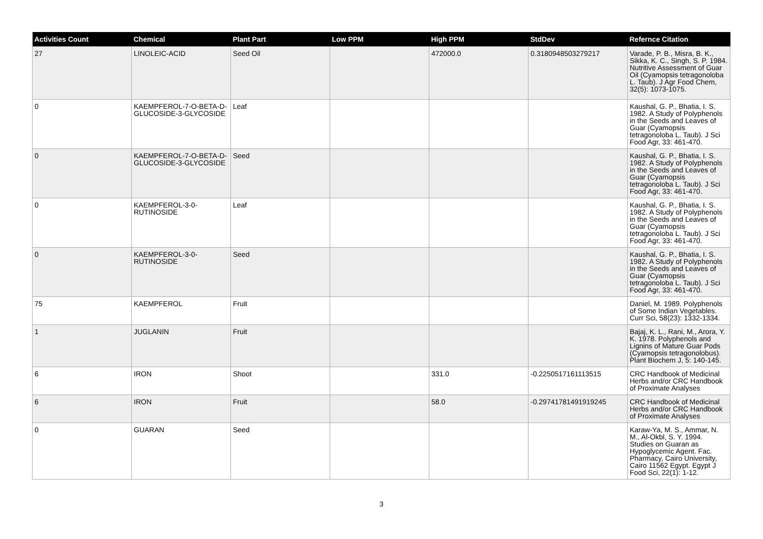| Activities Count | Chemical | Plant Part | Low PPM | High PPM | StdDev | Refernce Citation |
| --- | --- | --- | --- | --- | --- | --- |
| 27 | LINOLEIC-ACID | Seed Oil | | 472000.0 | 0.3180948503279217 | Varade, P. B., Misra, B. K., Sikka, K. C., Singh, S. P. 1984. Nutritive Assessment of Guar Oil (Cyamopsis tetragonoloba L. Taub). J Agr Food Chem, 32(5): 1073-1075. |
| 0 | KAEMPFEROL-7-O-BETA-D-GLUCOSIDE-3-GLYCOSIDE | Leaf | | | | Kaushal, G. P., Bhatia, I. S. 1982. A Study of Polyphenols in the Seeds and Leaves of Guar (Cyamopsis tetragonoloba L. Taub). J Sci Food Agr, 33: 461-470. |
| 0 | KAEMPFEROL-7-O-BETA-D-GLUCOSIDE-3-GLYCOSIDE | Seed | | | | Kaushal, G. P., Bhatia, I. S. 1982. A Study of Polyphenols in the Seeds and Leaves of Guar (Cyamopsis tetragonoloba L. Taub). J Sci Food Agr, 33: 461-470. |
| 0 | KAEMPFEROL-3-0-RUTINOSIDE | Leaf | | | | Kaushal, G. P., Bhatia, I. S. 1982. A Study of Polyphenols in the Seeds and Leaves of Guar (Cyamopsis tetragonoloba L. Taub). J Sci Food Agr, 33: 461-470. |
| 0 | KAEMPFEROL-3-0-RUTINOSIDE | Seed | | | | Kaushal, G. P., Bhatia, I. S. 1982. A Study of Polyphenols in the Seeds and Leaves of Guar (Cyamopsis tetragonoloba L. Taub). J Sci Food Agr, 33: 461-470. |
| 75 | KAEMPFEROL | Fruit | | | | Daniel, M. 1989. Polyphenols of Some Indian Vegetables. Curr Sci, 58(23): 1332-1334. |
| 1 | JUGLANIN | Fruit | | | | Bajaj, K. L., Rani, M., Arora, Y. K. 1978. Polyphenols and Lignins of Mature Guar Pods (Cyamopsis tetragonolobus). Plant Biochem J, 5: 140-145. |
| 6 | IRON | Shoot | | 331.0 | -0.2250517161113515 | CRC Handbook of Medicinal Herbs and/or CRC Handbook of Proximate Analyses |
| 6 | IRON | Fruit | | 58.0 | -0.29741781491919245 | CRC Handbook of Medicinal Herbs and/or CRC Handbook of Proximate Analyses |
| 0 | GUARAN | Seed | | | | Karaw-Ya, M. S., Ammar, N. M., Al-Okbl, S. Y. 1994. Studies on Guaran as Hypoglycemic Agent. Fac. Pharmacy, Cairo University, Cairo 11562 Egypt. Egypt J Food Sci, 22(1): 1-12. |
3